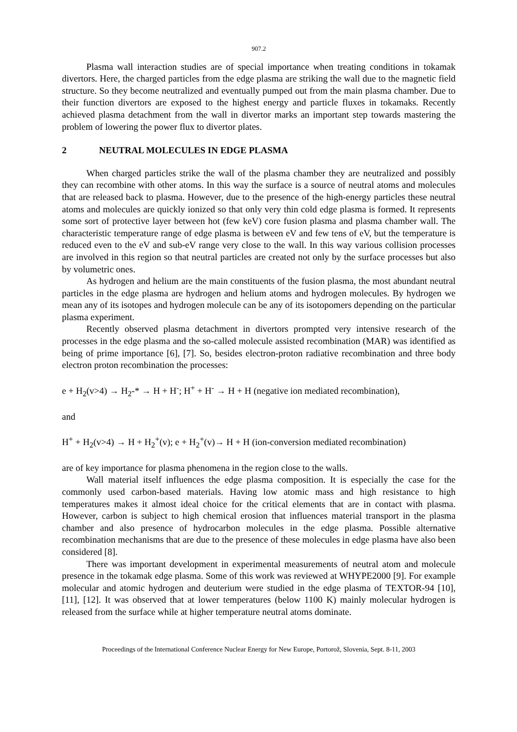907.2
Plasma wall interaction studies are of special importance when treating conditions in tokamak divertors. Here, the charged particles from the edge plasma are striking the wall due to the magnetic field structure. So they become neutralized and eventually pumped out from the main plasma chamber. Due to their function divertors are exposed to the highest energy and particle fluxes in tokamaks. Recently achieved plasma detachment from the wall in divertor marks an important step towards mastering the problem of lowering the power flux to divertor plates.
2 NEUTRAL MOLECULES IN EDGE PLASMA
When charged particles strike the wall of the plasma chamber they are neutralized and possibly they can recombine with other atoms. In this way the surface is a source of neutral atoms and molecules that are released back to plasma. However, due to the presence of the high-energy particles these neutral atoms and molecules are quickly ionized so that only very thin cold edge plasma is formed. It represents some sort of protective layer between hot (few keV) core fusion plasma and plasma chamber wall. The characteristic temperature range of edge plasma is between eV and few tens of eV, but the temperature is reduced even to the eV and sub-eV range very close to the wall. In this way various collision processes are involved in this region so that neutral particles are created not only by the surface processes but also by volumetric ones.
As hydrogen and helium are the main constituents of the fusion plasma, the most abundant neutral particles in the edge plasma are hydrogen and helium atoms and hydrogen molecules. By hydrogen we mean any of its isotopes and hydrogen molecule can be any of its isotopomers depending on the particular plasma experiment.
Recently observed plasma detachment in divertors prompted very intensive research of the processes in the edge plasma and the so-called molecule assisted recombination (MAR) was identified as being of prime importance [6], [7]. So, besides electron-proton radiative recombination and three body electron proton recombination the processes:
e + H<sub>2</sub>(v>4) → H<sub>2</sub>-* → H + H<sup>-</sup>; H<sup>+</sup> + H<sup>-</sup> → H + H (negative ion mediated recombination),
and
H<sup>+</sup> + H<sub>2</sub>(v>4) → H + H<sub>2</sub><sup>+</sup>(v); e + H<sub>2</sub><sup>+</sup>(v)→ H + H (ion-conversion mediated recombination)
are of key importance for plasma phenomena in the region close to the walls.
Wall material itself influences the edge plasma composition. It is especially the case for the commonly used carbon-based materials. Having low atomic mass and high resistance to high temperatures makes it almost ideal choice for the critical elements that are in contact with plasma. However, carbon is subject to high chemical erosion that influences material transport in the plasma chamber and also presence of hydrocarbon molecules in the edge plasma. Possible alternative recombination mechanisms that are due to the presence of these molecules in edge plasma have also been considered [8].
There was important development in experimental measurements of neutral atom and molecule presence in the tokamak edge plasma. Some of this work was reviewed at WHYPE2000 [9]. For example molecular and atomic hydrogen and deuterium were studied in the edge plasma of TEXTOR-94 [10], [11], [12]. It was observed that at lower temperatures (below 1100 K) mainly molecular hydrogen is released from the surface while at higher temperature neutral atoms dominate.
Proceedings of the International Conference Nuclear Energy for New Europe, Portorož, Slovenia, Sept. 8-11, 2003